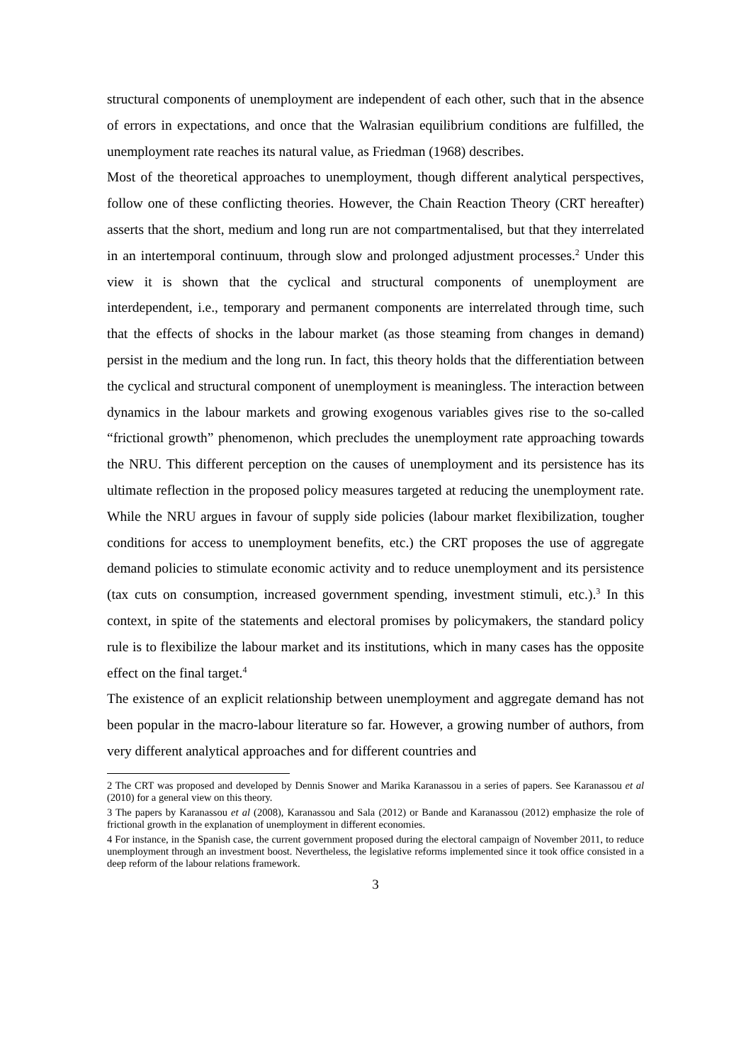structural components of unemployment are independent of each other, such that in the absence of errors in expectations, and once that the Walrasian equilibrium conditions are fulfilled, the unemployment rate reaches its natural value, as Friedman (1968) describes.
Most of the theoretical approaches to unemployment, though different analytical perspectives, follow one of these conflicting theories. However, the Chain Reaction Theory (CRT hereafter) asserts that the short, medium and long run are not compartmentalised, but that they interrelated in an intertemporal continuum, through slow and prolonged adjustment processes.<sup>2</sup> Under this view it is shown that the cyclical and structural components of unemployment are interdependent, i.e., temporary and permanent components are interrelated through time, such that the effects of shocks in the labour market (as those steaming from changes in demand) persist in the medium and the long run. In fact, this theory holds that the differentiation between the cyclical and structural component of unemployment is meaningless. The interaction between dynamics in the labour markets and growing exogenous variables gives rise to the so-called “frictional growth” phenomenon, which precludes the unemployment rate approaching towards the NRU. This different perception on the causes of unemployment and its persistence has its ultimate reflection in the proposed policy measures targeted at reducing the unemployment rate. While the NRU argues in favour of supply side policies (labour market flexibilization, tougher conditions for access to unemployment benefits, etc.) the CRT proposes the use of aggregate demand policies to stimulate economic activity and to reduce unemployment and its persistence (tax cuts on consumption, increased government spending, investment stimuli, etc.).<sup>3</sup> In this context, in spite of the statements and electoral promises by policymakers, the standard policy rule is to flexibilize the labour market and its institutions, which in many cases has the opposite effect on the final target.<sup>4</sup>
The existence of an explicit relationship between unemployment and aggregate demand has not been popular in the macro-labour literature so far. However, a growing number of authors, from very different analytical approaches and for different countries and
2 The CRT was proposed and developed by Dennis Snower and Marika Karanassou in a series of papers. See Karanassou et al (2010) for a general view on this theory.
3 The papers by Karanassou et al (2008), Karanassou and Sala (2012) or Bande and Karanassou (2012) emphasize the role of frictional growth in the explanation of unemployment in different economies.
4 For instance, in the Spanish case, the current government proposed during the electoral campaign of November 2011, to reduce unemployment through an investment boost. Nevertheless, the legislative reforms implemented since it took office consisted in a deep reform of the labour relations framework.
3